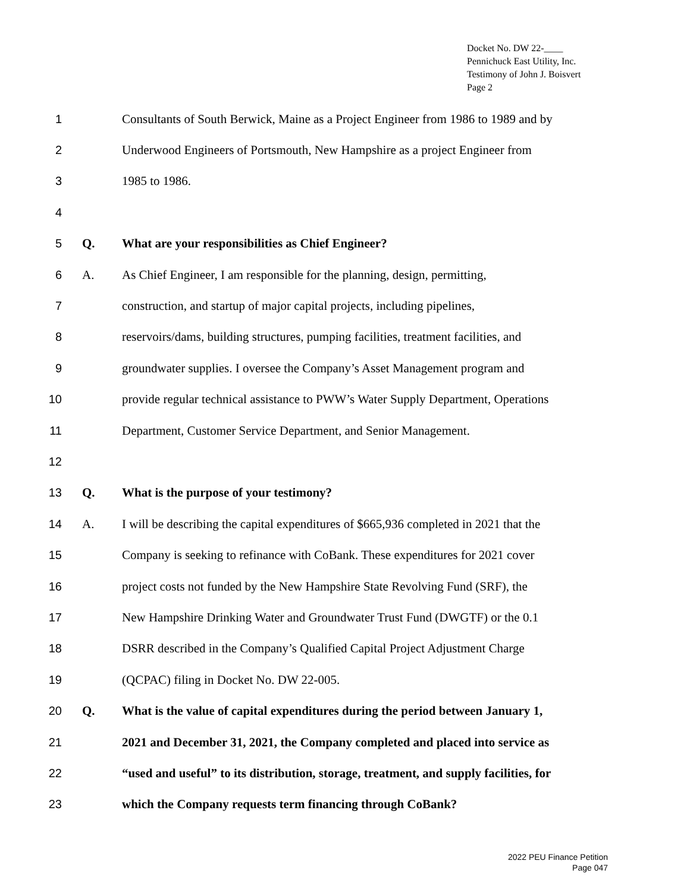Docket No. DW 22-____
Pennichuck East Utility, Inc.
Testimony of John J. Boisvert
Page 2
1 Consultants of South Berwick, Maine as a Project Engineer from 1986 to 1989 and by
2 Underwood Engineers of Portsmouth, New Hampshire as a project Engineer from
3 1985 to 1986.
4
5 Q. What are your responsibilities as Chief Engineer?
6 A. As Chief Engineer, I am responsible for the planning, design, permitting,
7 construction, and startup of major capital projects, including pipelines,
8 reservoirs/dams, building structures, pumping facilities, treatment facilities, and
9 groundwater supplies. I oversee the Company’s Asset Management program and
10 provide regular technical assistance to PWW’s Water Supply Department, Operations
11 Department, Customer Service Department, and Senior Management.
12
13 Q. What is the purpose of your testimony?
14 A. I will be describing the capital expenditures of $665,936 completed in 2021 that the
15 Company is seeking to refinance with CoBank. These expenditures for 2021 cover
16 project costs not funded by the New Hampshire State Revolving Fund (SRF), the
17 New Hampshire Drinking Water and Groundwater Trust Fund (DWGTF) or the 0.1
18 DSRR described in the Company’s Qualified Capital Project Adjustment Charge
19 (QCPAC) filing in Docket No. DW 22-005.
20 Q. What is the value of capital expenditures during the period between January 1,
21 2021 and December 31, 2021, the Company completed and placed into service as
22 “used and useful” to its distribution, storage, treatment, and supply facilities, for
23 which the Company requests term financing through CoBank?
2022 PEU Finance Petition
Page 047